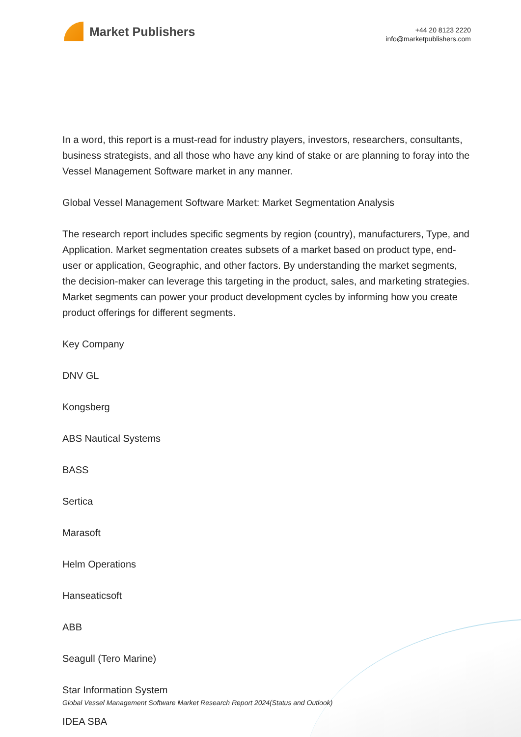Market Publishers
+44 20 8123 2220
info@marketpublishers.com
In a word, this report is a must-read for industry players, investors, researchers, consultants, business strategists, and all those who have any kind of stake or are planning to foray into the Vessel Management Software market in any manner.
Global Vessel Management Software Market: Market Segmentation Analysis
The research report includes specific segments by region (country), manufacturers, Type, and Application. Market segmentation creates subsets of a market based on product type, end-user or application, Geographic, and other factors. By understanding the market segments, the decision-maker can leverage this targeting in the product, sales, and marketing strategies. Market segments can power your product development cycles by informing how you create product offerings for different segments.
Key Company
DNV GL
Kongsberg
ABS Nautical Systems
BASS
Sertica
Marasoft
Helm Operations
Hanseaticsoft
ABB
Seagull (Tero Marine)
Star Information System
IDEA SBA
Global Vessel Management Software Market Research Report 2024(Status and Outlook)